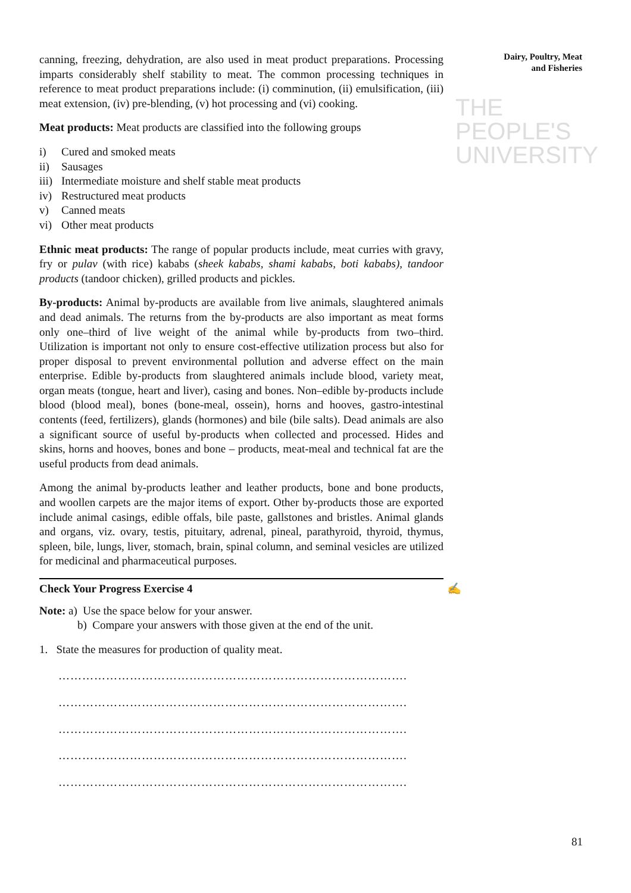Dairy, Poultry, Meat
and Fisheries
THE PEOPLE'S
UNIVERSITY
canning, freezing, dehydration, are also used in meat product preparations. Processing imparts considerably shelf stability to meat. The common processing techniques in reference to meat product preparations include: (i) comminution, (ii) emulsification, (iii) meat extension, (iv) pre-blending, (v) hot processing and (vi) cooking.
Meat products: Meat products are classified into the following groups
i) Cured and smoked meats
ii) Sausages
iii) Intermediate moisture and shelf stable meat products
iv) Restructured meat products
v) Canned meats
vi) Other meat products
Ethnic meat products: The range of popular products include, meat curries with gravy, fry or pulav (with rice) kababs (sheek kababs, shami kababs, boti kababs), tandoor products (tandoor chicken), grilled products and pickles.
By-products: Animal by-products are available from live animals, slaughtered animals and dead animals. The returns from the by-products are also important as meat forms only one–third of live weight of the animal while by-products from two–third. Utilization is important not only to ensure cost-effective utilization process but also for proper disposal to prevent environmental pollution and adverse effect on the main enterprise. Edible by-products from slaughtered animals include blood, variety meat, organ meats (tongue, heart and liver), casing and bones. Non–edible by-products include blood (blood meal), bones (bone-meal, ossein), horns and hooves, gastro-intestinal contents (feed, fertilizers), glands (hormones) and bile (bile salts). Dead animals are also a significant source of useful by-products when collected and processed. Hides and skins, horns and hooves, bones and bone – products, meat-meal and technical fat are the useful products from dead animals.
Among the animal by-products leather and leather products, bone and bone products, and woollen carpets are the major items of export. Other by-products those are exported include animal casings, edible offals, bile paste, gallstones and bristles. Animal glands and organs, viz. ovary, testis, pituitary, adrenal, pineal, parathyroid, thyroid, thymus, spleen, bile, lungs, liver, stomach, brain, spinal column, and seminal vesicles are utilized for medicinal and pharmaceutical purposes.
Check Your Progress Exercise 4 ✍
Note: a) Use the space below for your answer.
b) Compare your answers with those given at the end of the unit.
1. State the measures for production of quality meat.
…………………………………………………………………………….
…………………………………………………………………………….
…………………………………………………………………………….
…………………………………………………………………………….
…………………………………………………………………………….
81